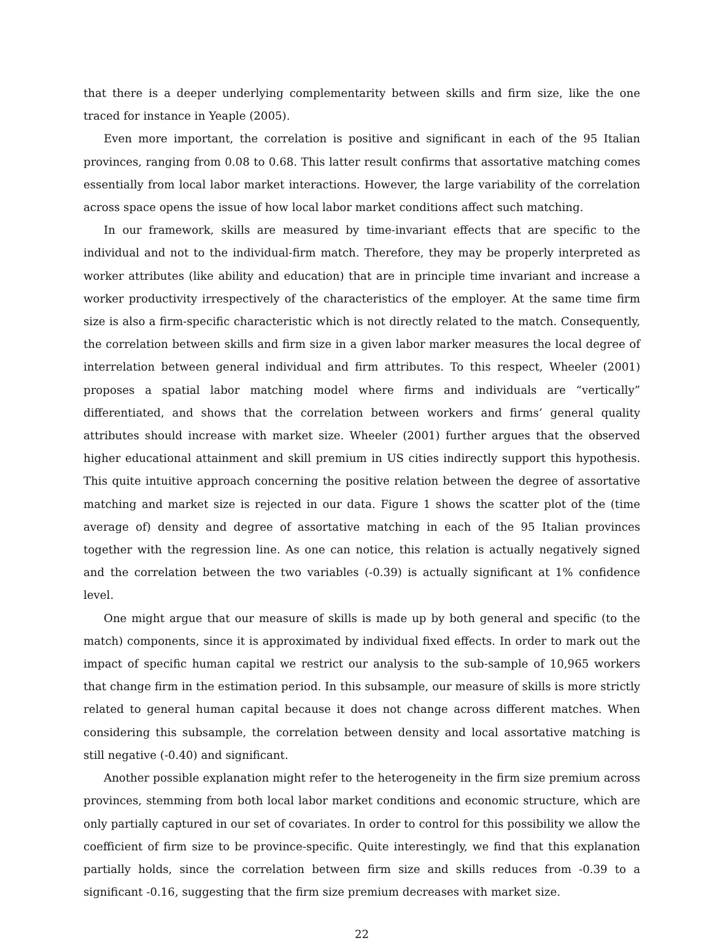that there is a deeper underlying complementarity between skills and firm size, like the one traced for instance in Yeaple (2005).
Even more important, the correlation is positive and significant in each of the 95 Italian provinces, ranging from 0.08 to 0.68. This latter result confirms that assortative matching comes essentially from local labor market interactions. However, the large variability of the correlation across space opens the issue of how local labor market conditions affect such matching.
In our framework, skills are measured by time-invariant effects that are specific to the individual and not to the individual-firm match. Therefore, they may be properly interpreted as worker attributes (like ability and education) that are in principle time invariant and increase a worker productivity irrespectively of the characteristics of the employer. At the same time firm size is also a firm-specific characteristic which is not directly related to the match. Consequently, the correlation between skills and firm size in a given labor marker measures the local degree of interrelation between general individual and firm attributes. To this respect, Wheeler (2001) proposes a spatial labor matching model where firms and individuals are “vertically” differentiated, and shows that the correlation between workers and firms’ general quality attributes should increase with market size. Wheeler (2001) further argues that the observed higher educational attainment and skill premium in US cities indirectly support this hypothesis. This quite intuitive approach concerning the positive relation between the degree of assortative matching and market size is rejected in our data. Figure 1 shows the scatter plot of the (time average of) density and degree of assortative matching in each of the 95 Italian provinces together with the regression line. As one can notice, this relation is actually negatively signed and the correlation between the two variables (-0.39) is actually significant at 1% confidence level.
One might argue that our measure of skills is made up by both general and specific (to the match) components, since it is approximated by individual fixed effects. In order to mark out the impact of specific human capital we restrict our analysis to the sub-sample of 10,965 workers that change firm in the estimation period. In this subsample, our measure of skills is more strictly related to general human capital because it does not change across different matches. When considering this subsample, the correlation between density and local assortative matching is still negative (-0.40) and significant.
Another possible explanation might refer to the heterogeneity in the firm size premium across provinces, stemming from both local labor market conditions and economic structure, which are only partially captured in our set of covariates. In order to control for this possibility we allow the coefficient of firm size to be province-specific. Quite interestingly, we find that this explanation partially holds, since the correlation between firm size and skills reduces from -0.39 to a significant -0.16, suggesting that the firm size premium decreases with market size.
22